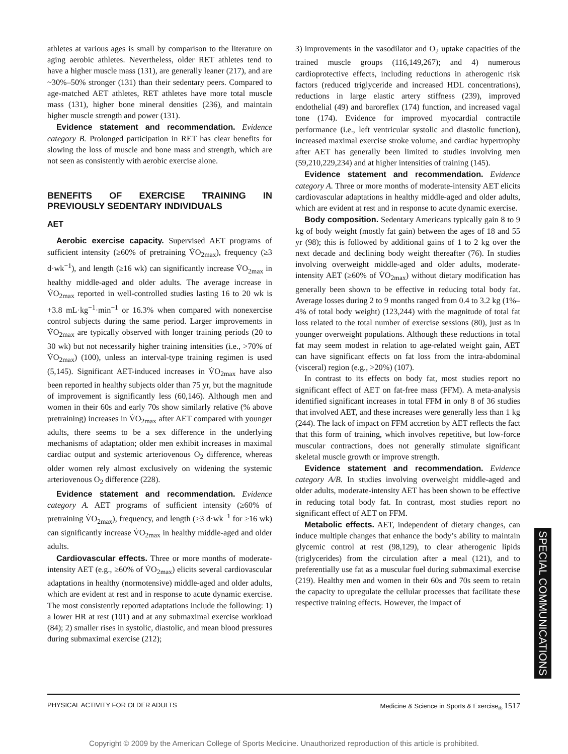athletes at various ages is small by comparison to the literature on aging aerobic athletes. Nevertheless, older RET athletes tend to have a higher muscle mass (131), are generally leaner (217), and are ~30%–50% stronger (131) than their sedentary peers. Compared to age-matched AET athletes, RET athletes have more total muscle mass (131), higher bone mineral densities (236), and maintain higher muscle strength and power (131).
Evidence statement and recommendation. Evidence category B. Prolonged participation in RET has clear benefits for slowing the loss of muscle and bone mass and strength, which are not seen as consistently with aerobic exercise alone.
BENEFITS OF EXERCISE TRAINING IN PREVIOUSLY SEDENTARY INDIVIDUALS
AET
Aerobic exercise capacity. Supervised AET programs of sufficient intensity (≥60% of pretraining V̇O<sub>2max</sub>), frequency (≥3 d·wk<sup>−1</sup>), and length (≥16 wk) can significantly increase V̇O<sub>2max</sub> in healthy middle-aged and older adults. The average increase in V̇O<sub>2max</sub> reported in well-controlled studies lasting 16 to 20 wk is +3.8 mL·kg<sup>−1</sup>·min<sup>−1</sup> or 16.3% when compared with nonexercise control subjects during the same period. Larger improvements in V̇O<sub>2max</sub> are typically observed with longer training periods (20 to 30 wk) but not necessarily higher training intensities (i.e., >70% of V̇O<sub>2max</sub>) (100), unless an interval-type training regimen is used (5,145). Significant AET-induced increases in V̇O<sub>2max</sub> have also been reported in healthy subjects older than 75 yr, but the magnitude of improvement is significantly less (60,146). Although men and women in their 60s and early 70s show similarly relative (% above pretraining) increases in V̇O<sub>2max</sub> after AET compared with younger adults, there seems to be a sex difference in the underlying mechanisms of adaptation; older men exhibit increases in maximal cardiac output and systemic arteriovenous O<sub>2</sub> difference, whereas older women rely almost exclusively on widening the systemic arteriovenous O<sub>2</sub> difference (228).
Evidence statement and recommendation. Evidence category A. AET programs of sufficient intensity (≥60% of pretraining V̇O<sub>2max</sub>), frequency, and length (≥3 d·wk<sup>−1</sup> for ≥16 wk) can significantly increase V̇O<sub>2max</sub> in healthy middle-aged and older adults.
Cardiovascular effects. Three or more months of moderate-intensity AET (e.g., ≥60% of V̇O<sub>2max</sub>) elicits several cardiovascular adaptations in healthy (normotensive) middle-aged and older adults, which are evident at rest and in response to acute dynamic exercise. The most consistently reported adaptations include the following: 1) a lower HR at rest (101) and at any submaximal exercise workload (84); 2) smaller rises in systolic, diastolic, and mean blood pressures during submaximal exercise (212);
3) improvements in the vasodilator and O<sub>2</sub> uptake capacities of the trained muscle groups (116,149,267); and 4) numerous cardioprotective effects, including reductions in atherogenic risk factors (reduced triglyceride and increased HDL concentrations), reductions in large elastic artery stiffness (239), improved endothelial (49) and baroreflex (174) function, and increased vagal tone (174). Evidence for improved myocardial contractile performance (i.e., left ventricular systolic and diastolic function), increased maximal exercise stroke volume, and cardiac hypertrophy after AET has generally been limited to studies involving men (59,210,229,234) and at higher intensities of training (145).
Evidence statement and recommendation. Evidence category A. Three or more months of moderate-intensity AET elicits cardiovascular adaptations in healthy middle-aged and older adults, which are evident at rest and in response to acute dynamic exercise.
Body composition. Sedentary Americans typically gain 8 to 9 kg of body weight (mostly fat gain) between the ages of 18 and 55 yr (98); this is followed by additional gains of 1 to 2 kg over the next decade and declining body weight thereafter (76). In studies involving overweight middle-aged and older adults, moderate-intensity AET (≥60% of V̇O<sub>2max</sub>) without dietary modification has generally been shown to be effective in reducing total body fat. Average losses during 2 to 9 months ranged from 0.4 to 3.2 kg (1%–4% of total body weight) (123,244) with the magnitude of total fat loss related to the total number of exercise sessions (80), just as in younger overweight populations. Although these reductions in total fat may seem modest in relation to age-related weight gain, AET can have significant effects on fat loss from the intra-abdominal (visceral) region (e.g., >20%) (107).
In contrast to its effects on body fat, most studies report no significant effect of AET on fat-free mass (FFM). A meta-analysis identified significant increases in total FFM in only 8 of 36 studies that involved AET, and these increases were generally less than 1 kg (244). The lack of impact on FFM accretion by AET reflects the fact that this form of training, which involves repetitive, but low-force muscular contractions, does not generally stimulate significant skeletal muscle growth or improve strength.
Evidence statement and recommendation. Evidence category A/B. In studies involving overweight middle-aged and older adults, moderate-intensity AET has been shown to be effective in reducing total body fat. In contrast, most studies report no significant effect of AET on FFM.
Metabolic effects. AET, independent of dietary changes, can induce multiple changes that enhance the body’s ability to maintain glycemic control at rest (98,129), to clear atherogenic lipids (triglycerides) from the circulation after a meal (121), and to preferentially use fat as a muscular fuel during submaximal exercise (219). Healthy men and women in their 60s and 70s seem to retain the capacity to upregulate the cellular processes that facilitate these respective training effects. However, the impact of
SPECIAL COMMUNICATIONS
PHYSICAL ACTIVITY FOR OLDER ADULTS Medicine & Science in Sports & Exercise<sub>®</sub> 1517
Copyright © 2009 by the American College of Sports Medicine. Unauthorized reproduction of this article is prohibited.